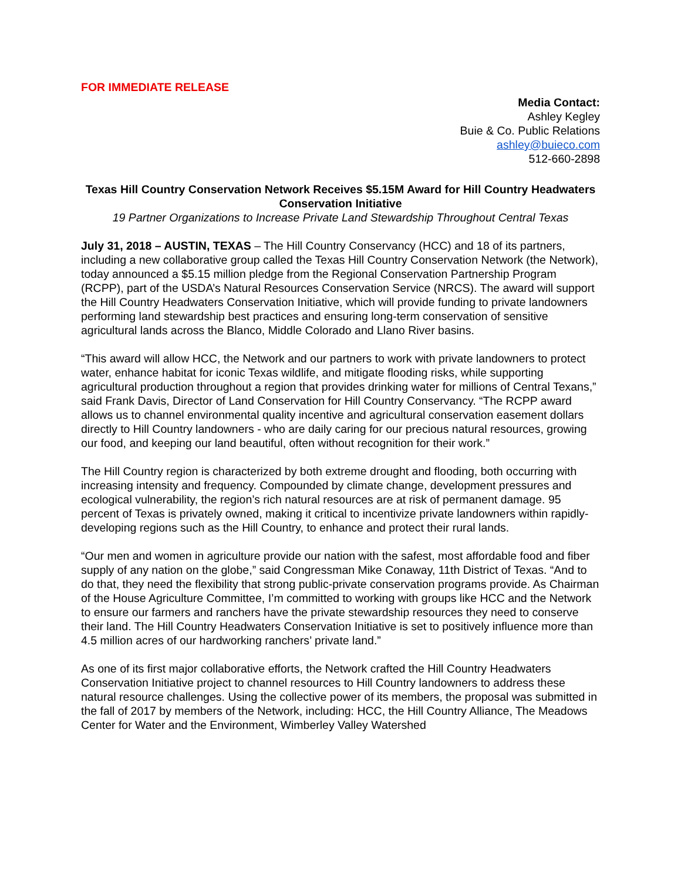FOR IMMEDIATE RELEASE
Media Contact:
Ashley Kegley
Buie & Co. Public Relations
ashley@buieco.com
512-660-2898
Texas Hill Country Conservation Network Receives $5.15M Award for Hill Country Headwaters Conservation Initiative
19 Partner Organizations to Increase Private Land Stewardship Throughout Central Texas
July 31, 2018 – AUSTIN, TEXAS – The Hill Country Conservancy (HCC) and 18 of its partners, including a new collaborative group called the Texas Hill Country Conservation Network (the Network), today announced a $5.15 million pledge from the Regional Conservation Partnership Program (RCPP), part of the USDA’s Natural Resources Conservation Service (NRCS). The award will support the Hill Country Headwaters Conservation Initiative, which will provide funding to private landowners performing land stewardship best practices and ensuring long-term conservation of sensitive agricultural lands across the Blanco, Middle Colorado and Llano River basins.
“This award will allow HCC, the Network and our partners to work with private landowners to protect water, enhance habitat for iconic Texas wildlife, and mitigate flooding risks, while supporting agricultural production throughout a region that provides drinking water for millions of Central Texans,” said Frank Davis, Director of Land Conservation for Hill Country Conservancy. “The RCPP award allows us to channel environmental quality incentive and agricultural conservation easement dollars directly to Hill Country landowners - who are daily caring for our precious natural resources, growing our food, and keeping our land beautiful, often without recognition for their work.”
The Hill Country region is characterized by both extreme drought and flooding, both occurring with increasing intensity and frequency. Compounded by climate change, development pressures and ecological vulnerability, the region’s rich natural resources are at risk of permanent damage. 95 percent of Texas is privately owned, making it critical to incentivize private landowners within rapidly-developing regions such as the Hill Country, to enhance and protect their rural lands.
“Our men and women in agriculture provide our nation with the safest, most affordable food and fiber supply of any nation on the globe,” said Congressman Mike Conaway, 11th District of Texas. “And to do that, they need the flexibility that strong public-private conservation programs provide. As Chairman of the House Agriculture Committee, I’m committed to working with groups like HCC and the Network to ensure our farmers and ranchers have the private stewardship resources they need to conserve their land. The Hill Country Headwaters Conservation Initiative is set to positively influence more than 4.5 million acres of our hardworking ranchers’ private land.”
As one of its first major collaborative efforts, the Network crafted the Hill Country Headwaters Conservation Initiative project to channel resources to Hill Country landowners to address these natural resource challenges. Using the collective power of its members, the proposal was submitted in the fall of 2017 by members of the Network, including: HCC, the Hill Country Alliance, The Meadows Center for Water and the Environment, Wimberley Valley Watershed